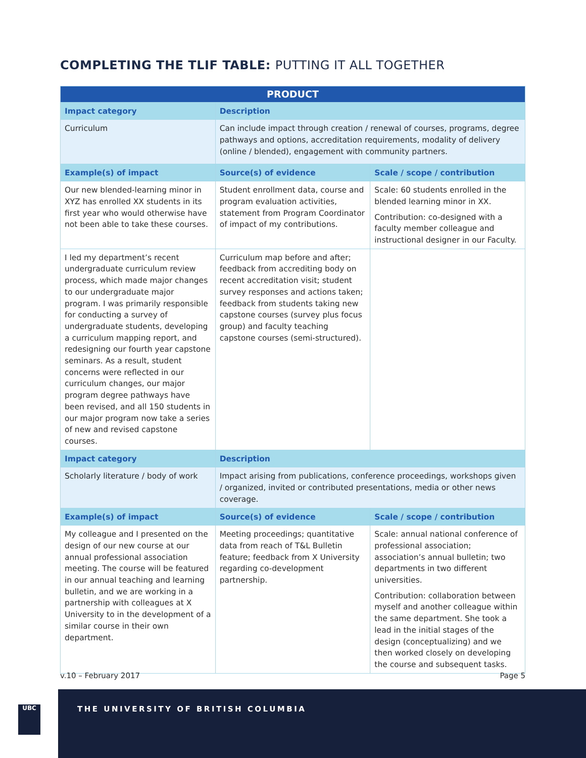COMPLETING THE TLIF TABLE: PUTTING IT ALL TOGETHER
| PRODUCT | | |
| --- | --- | --- |
| Impact category | Description | |
| Curriculum | Can include impact through creation / renewal of courses, programs, degree pathways and options, accreditation requirements, modality of delivery (online / blended), engagement with community partners. | |
| Example(s) of impact | Source(s) of evidence | Scale / scope / contribution |
| Our new blended-learning minor in XYZ has enrolled XX students in its first year who would otherwise have not been able to take these courses. | Student enrollment data, course and program evaluation activities, statement from Program Coordinator of impact of my contributions. | Scale: 60 students enrolled in the blended learning minor in XX. Contribution: co-designed with a faculty member colleague and instructional designer in our Faculty. |
| I led my department’s recent undergraduate curriculum review process, which made major changes to our undergraduate major program. I was primarily responsible for conducting a survey of undergraduate students, developing a curriculum mapping report, and redesigning our fourth year capstone seminars. As a result, student concerns were reflected in our curriculum changes, our major program degree pathways have been revised, and all 150 students in our major program now take a series of new and revised capstone courses. | Curriculum map before and after; feedback from accrediting body on recent accreditation visit; student survey responses and actions taken; feedback from students taking new capstone courses (survey plus focus group) and faculty teaching capstone courses (semi-structured). | |
| Impact category | Description | |
| Scholarly literature / body of work | Impact arising from publications, conference proceedings, workshops given / organized, invited or contributed presentations, media or other news coverage. | |
| Example(s) of impact | Source(s) of evidence | Scale / scope / contribution |
| My colleague and I presented on the design of our new course at our annual professional association meeting. The course will be featured in our annual teaching and learning bulletin, and we are working in a partnership with colleagues at X University to in the development of a similar course in their own department. | Meeting proceedings; quantitative data from reach of T&L Bulletin feature; feedback from X University regarding co-development partnership. | Scale: annual national conference of professional association; association’s annual bulletin; two departments in two different universities. Contribution: collaboration between myself and another colleague within the same department. She took a lead in the initial stages of the design (conceptualizing) and we then worked closely on developing the course and subsequent tasks. |
v.10 – February 2017 Page 5
UBC
THE UNIVERSITY OF BRITISH COLUMBIA